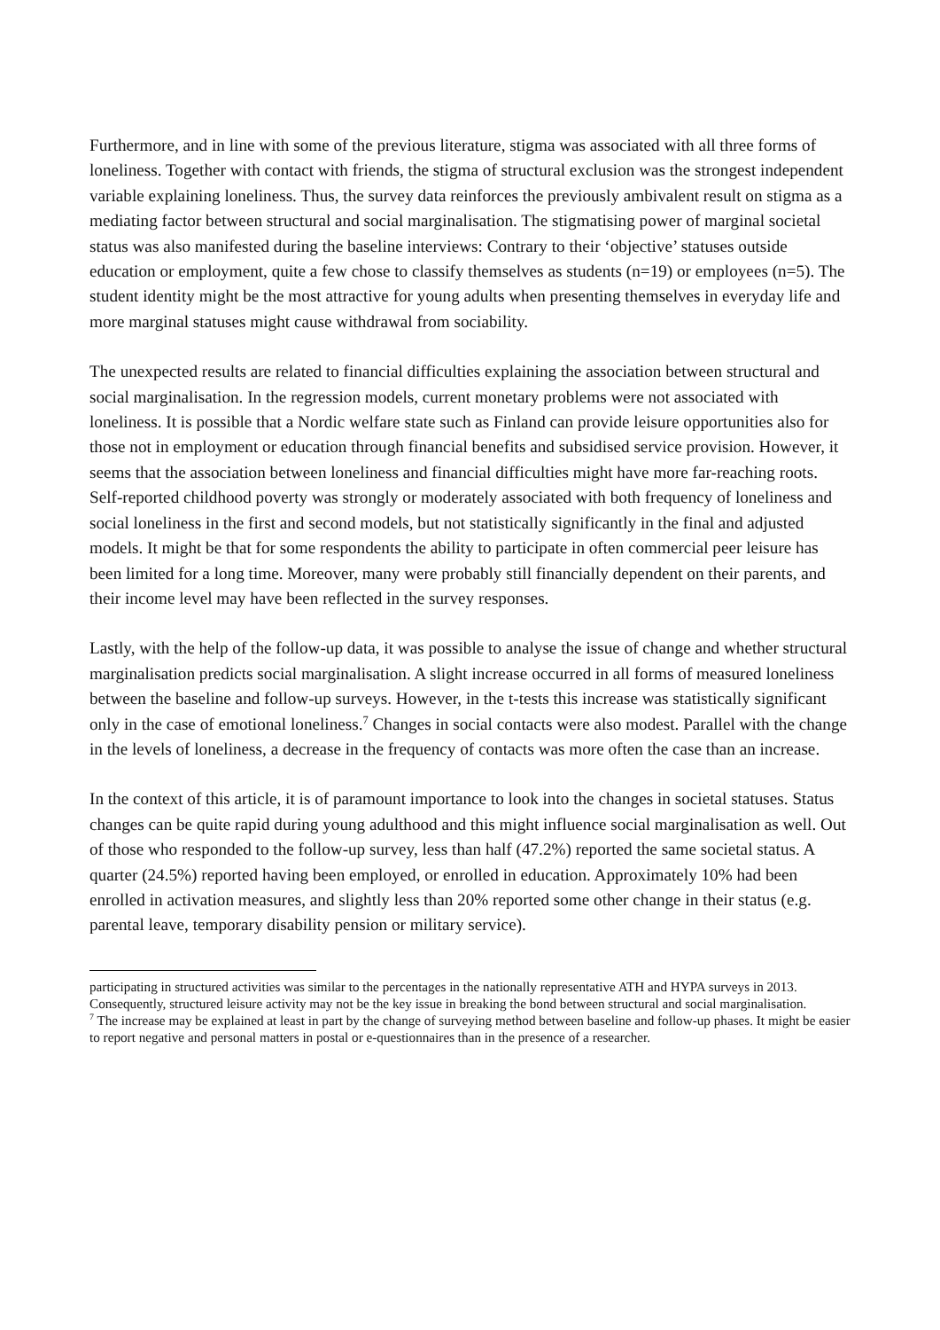Furthermore, and in line with some of the previous literature, stigma was associated with all three forms of loneliness. Together with contact with friends, the stigma of structural exclusion was the strongest independent variable explaining loneliness. Thus, the survey data reinforces the previously ambivalent result on stigma as a mediating factor between structural and social marginalisation. The stigmatising power of marginal societal status was also manifested during the baseline interviews: Contrary to their ‘objective’ statuses outside education or employment, quite a few chose to classify themselves as students (n=19) or employees (n=5). The student identity might be the most attractive for young adults when presenting themselves in everyday life and more marginal statuses might cause withdrawal from sociability.
The unexpected results are related to financial difficulties explaining the association between structural and social marginalisation. In the regression models, current monetary problems were not associated with loneliness. It is possible that a Nordic welfare state such as Finland can provide leisure opportunities also for those not in employment or education through financial benefits and subsidised service provision. However, it seems that the association between loneliness and financial difficulties might have more far-reaching roots. Self-reported childhood poverty was strongly or moderately associated with both frequency of loneliness and social loneliness in the first and second models, but not statistically significantly in the final and adjusted models. It might be that for some respondents the ability to participate in often commercial peer leisure has been limited for a long time. Moreover, many were probably still financially dependent on their parents, and their income level may have been reflected in the survey responses.
Lastly, with the help of the follow-up data, it was possible to analyse the issue of change and whether structural marginalisation predicts social marginalisation. A slight increase occurred in all forms of measured loneliness between the baseline and follow-up surveys. However, in the t-tests this increase was statistically significant only in the case of emotional loneliness.<sup>7</sup> Changes in social contacts were also modest. Parallel with the change in the levels of loneliness, a decrease in the frequency of contacts was more often the case than an increase.
In the context of this article, it is of paramount importance to look into the changes in societal statuses. Status changes can be quite rapid during young adulthood and this might influence social marginalisation as well. Out of those who responded to the follow-up survey, less than half (47.2%) reported the same societal status. A quarter (24.5%) reported having been employed, or enrolled in education. Approximately 10% had been enrolled in activation measures, and slightly less than 20% reported some other change in their status (e.g. parental leave, temporary disability pension or military service).
participating in structured activities was similar to the percentages in the nationally representative ATH and HYPA surveys in 2013. Consequently, structured leisure activity may not be the key issue in breaking the bond between structural and social marginalisation.
<sup>7</sup> The increase may be explained at least in part by the change of surveying method between baseline and follow-up phases. It might be easier to report negative and personal matters in postal or e-questionnaires than in the presence of a researcher.